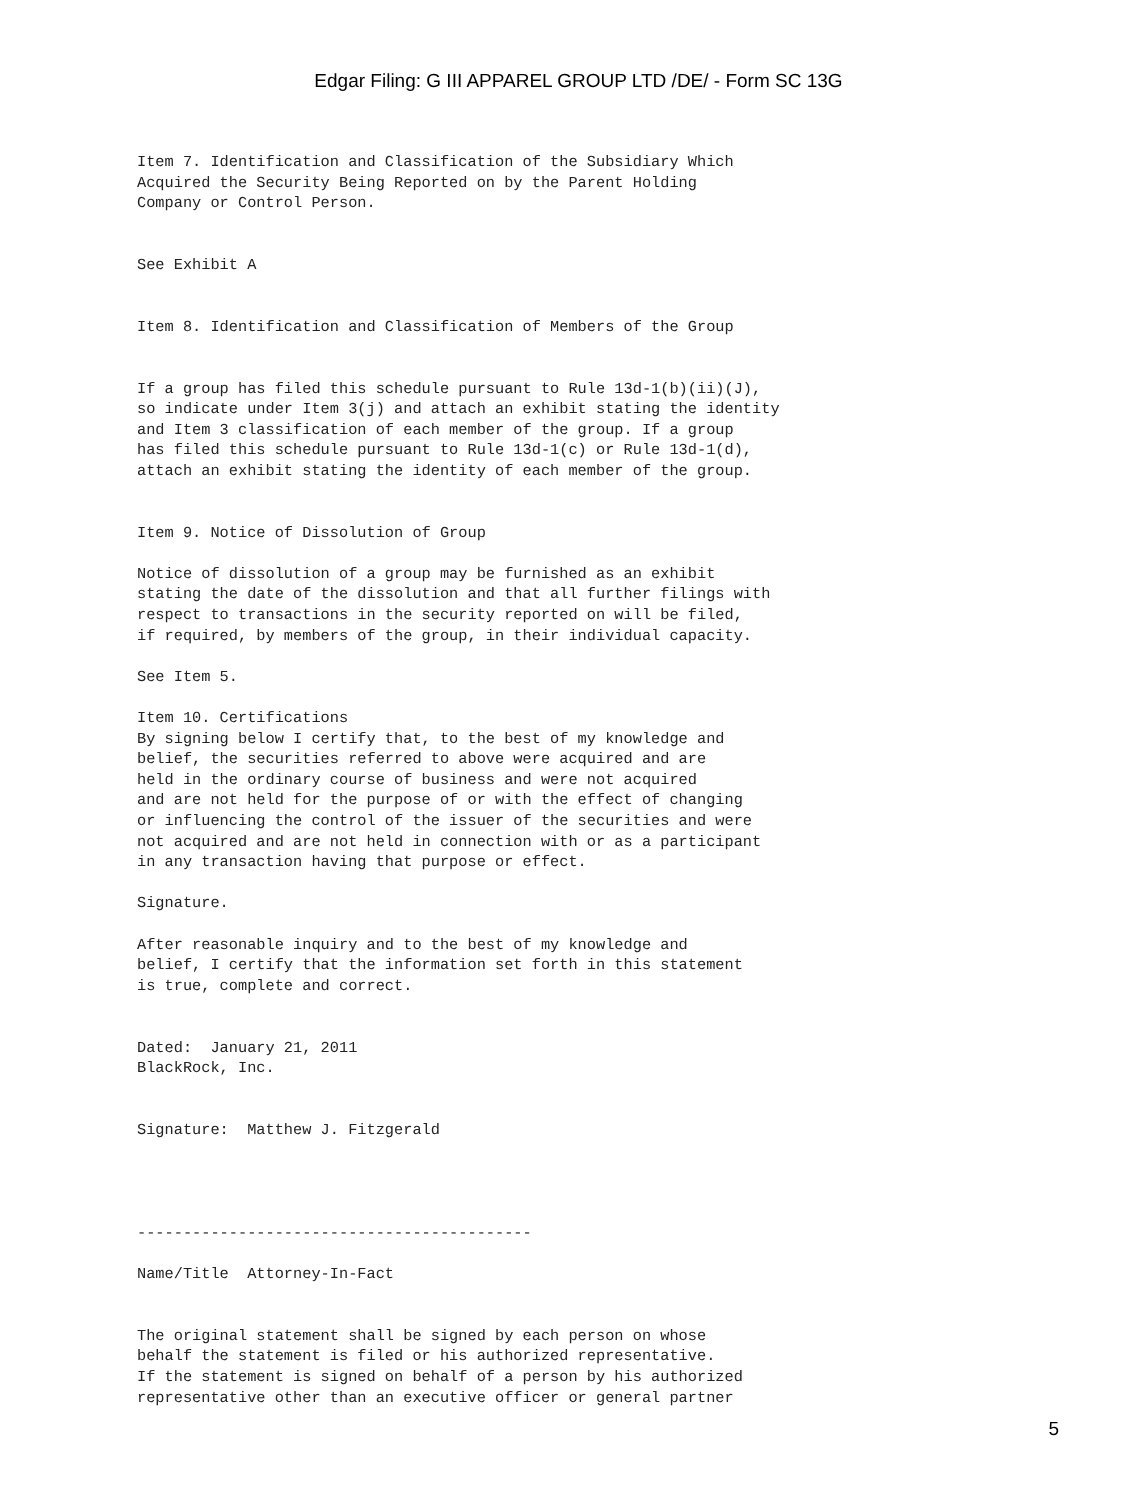Edgar Filing: G III APPAREL GROUP LTD /DE/ - Form SC 13G
Item 7. Identification and Classification of the Subsidiary Which
Acquired the Security Being Reported on by the Parent Holding
Company or Control Person.


See Exhibit A


Item 8. Identification and Classification of Members of the Group


If a group has filed this schedule pursuant to Rule 13d-1(b)(ii)(J),
so indicate under Item 3(j) and attach an exhibit stating the identity
and Item 3 classification of each member of the group. If a group
has filed this schedule pursuant to Rule 13d-1(c) or Rule 13d-1(d),
attach an exhibit stating the identity of each member of the group.


Item 9. Notice of Dissolution of Group

Notice of dissolution of a group may be furnished as an exhibit
stating the date of the dissolution and that all further filings with
respect to transactions in the security reported on will be filed,
if required, by members of the group, in their individual capacity.

See Item 5.

Item 10. Certifications
By signing below I certify that, to the best of my knowledge and
belief, the securities referred to above were acquired and are
held in the ordinary course of business and were not acquired
and are not held for the purpose of or with the effect of changing
or influencing the control of the issuer of the securities and were
not acquired and are not held in connection with or as a participant
in any transaction having that purpose or effect.

Signature.

After reasonable inquiry and to the best of my knowledge and
belief, I certify that the information set forth in this statement
is true, complete and correct.


Dated:  January 21, 2011
BlackRock, Inc.


Signature:  Matthew J. Fitzgerald




-------------------------------------------

Name/Title  Attorney-In-Fact


The original statement shall be signed by each person on whose
behalf the statement is filed or his authorized representative.
If the statement is signed on behalf of a person by his authorized
representative other than an executive officer or general partner
5